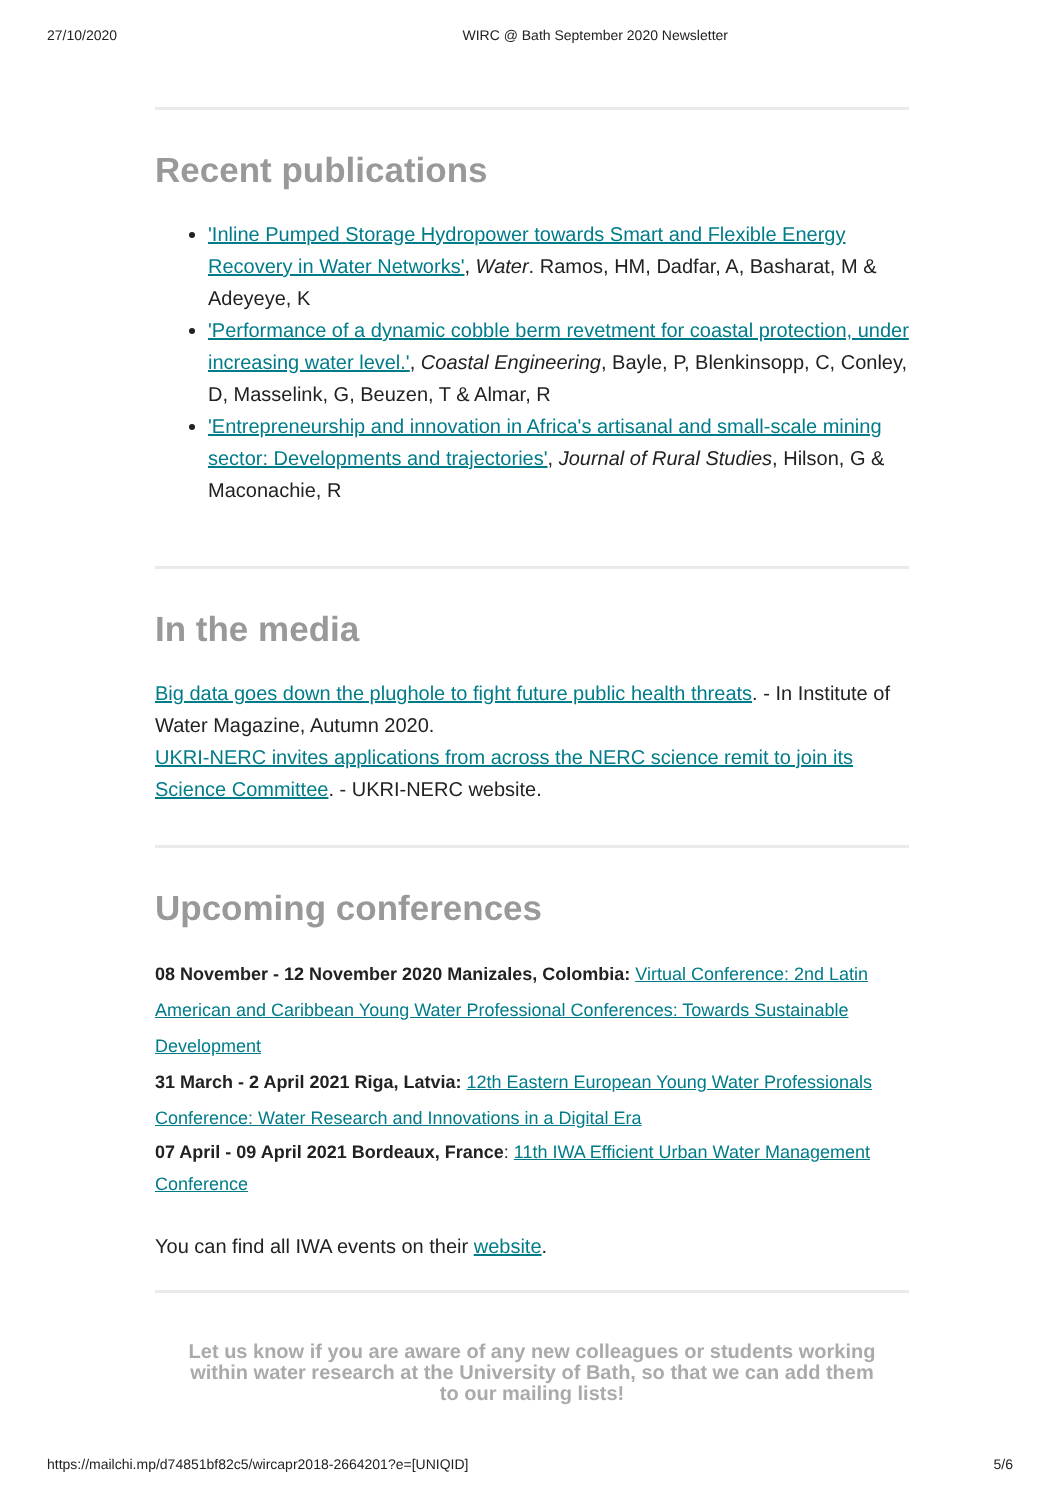27/10/2020 WIRC @ Bath September 2020 Newsletter
Recent publications
'Inline Pumped Storage Hydropower towards Smart and Flexible Energy Recovery in Water Networks', Water. Ramos, HM, Dadfar, A, Basharat, M & Adeyeye, K
'Performance of a dynamic cobble berm revetment for coastal protection, under increasing water level.', Coastal Engineering, Bayle, P, Blenkinsopp, C, Conley, D, Masselink, G, Beuzen, T & Almar, R
'Entrepreneurship and innovation in Africa's artisanal and small-scale mining sector: Developments and trajectories', Journal of Rural Studies, Hilson, G & Maconachie, R
In the media
Big data goes down the plughole to fight future public health threats. - In Institute of Water Magazine, Autumn 2020.
UKRI-NERC invites applications from across the NERC science remit to join its Science Committee. - UKRI-NERC website.
Upcoming conferences
08 November - 12 November 2020 Manizales, Colombia: Virtual Conference: 2nd Latin American and Caribbean Young Water Professional Conferences: Towards Sustainable Development
31 March - 2 April 2021 Riga, Latvia: 12th Eastern European Young Water Professionals Conference: Water Research and Innovations in a Digital Era
07 April - 09 April 2021 Bordeaux, France: 11th IWA Efficient Urban Water Management Conference
You can find all IWA events on their website.
Let us know if you are aware of any new colleagues or students working within water research at the University of Bath, so that we can add them to our mailing lists!
https://mailchi.mp/d74851bf82c5/wircapr2018-2664201?e=[UNIQID] 5/6